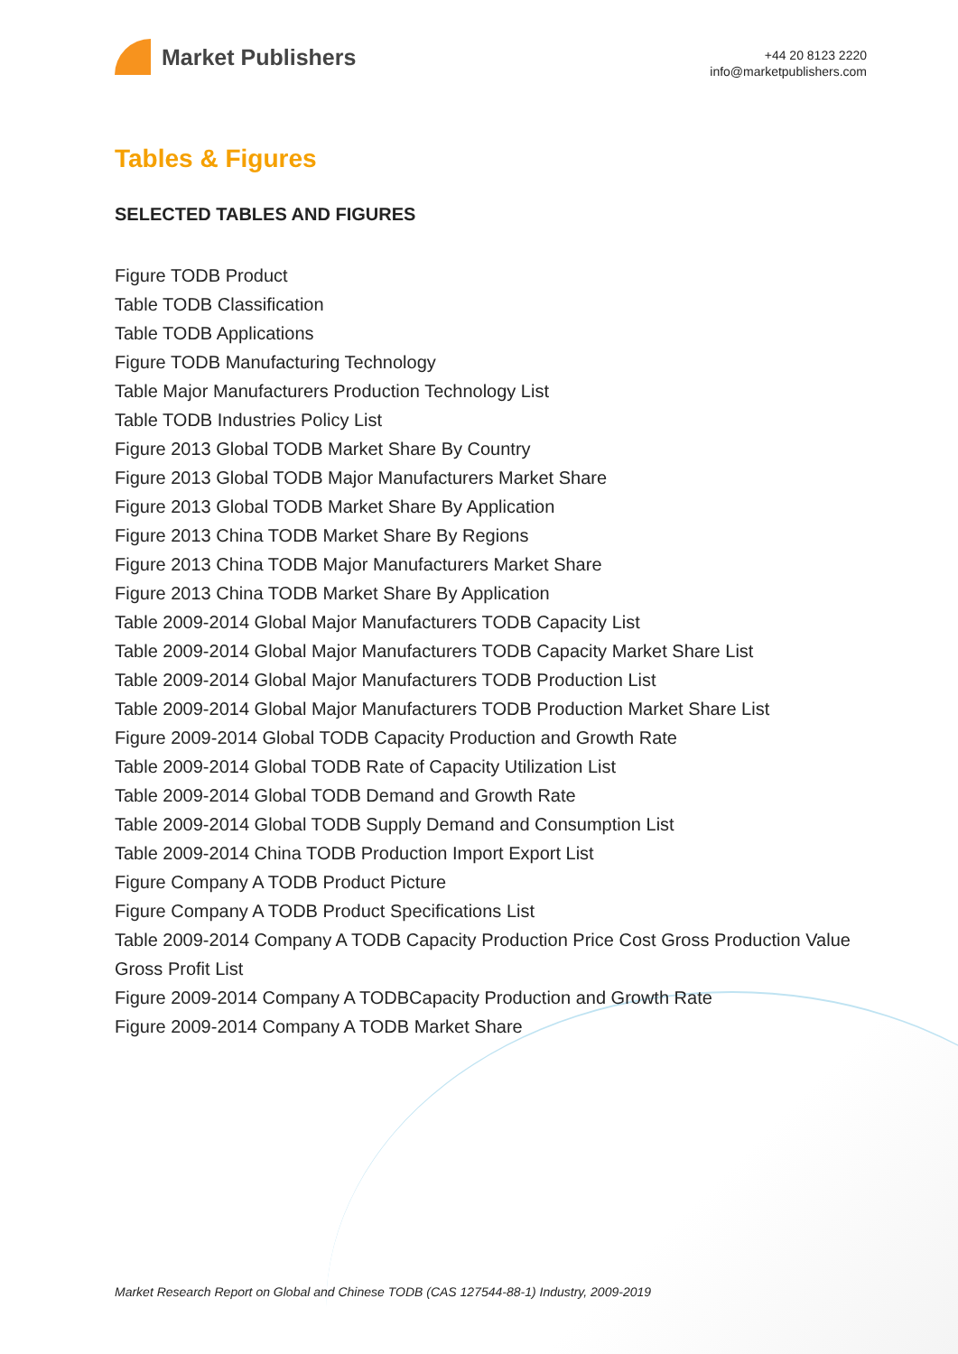Market Publishers
+44 20 8123 2220
info@marketpublishers.com
Tables & Figures
SELECTED TABLES AND FIGURES
Figure TODB Product
Table TODB Classification
Table TODB Applications
Figure TODB Manufacturing Technology
Table Major Manufacturers Production Technology List
Table TODB Industries Policy List
Figure 2013 Global TODB Market Share By Country
Figure 2013 Global TODB Major Manufacturers Market Share
Figure 2013 Global TODB Market Share By Application
Figure 2013 China TODB Market Share By Regions
Figure 2013 China TODB Major Manufacturers Market Share
Figure 2013 China TODB Market Share By Application
Table 2009-2014 Global Major Manufacturers TODB Capacity List
Table 2009-2014 Global Major Manufacturers TODB Capacity Market Share List
Table 2009-2014 Global Major Manufacturers TODB Production List
Table 2009-2014 Global Major Manufacturers TODB Production Market Share List
Figure 2009-2014 Global TODB Capacity Production and Growth Rate
Table 2009-2014 Global TODB Rate of Capacity Utilization List
Table 2009-2014 Global TODB Demand and Growth Rate
Table 2009-2014 Global TODB Supply Demand and Consumption List
Table 2009-2014 China TODB Production Import Export List
Figure Company A TODB Product Picture
Figure Company A TODB Product Specifications List
Table 2009-2014 Company A TODB Capacity Production Price Cost Gross Production Value Gross Profit List
Figure 2009-2014 Company A TODBCapacity Production and Growth Rate
Figure 2009-2014 Company A TODB Market Share
Market Research Report on Global and Chinese TODB (CAS 127544-88-1) Industry, 2009-2019